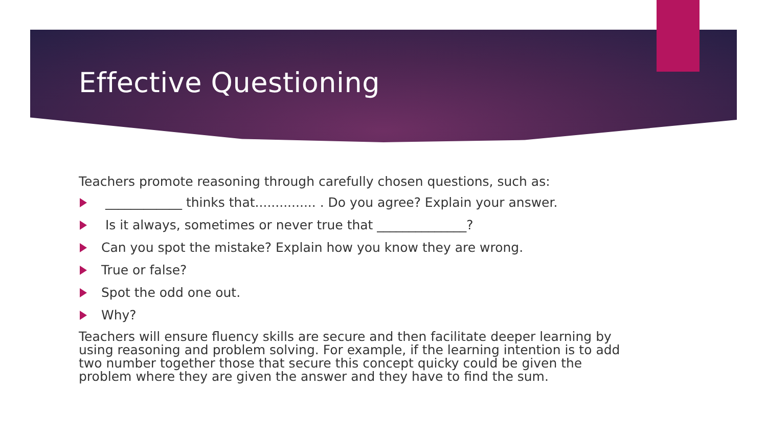Effective Questioning
Teachers promote reasoning through carefully chosen questions, such as:
____________ thinks that............... . Do you agree? Explain your answer.
Is it always, sometimes or never true that ______________?
Can you spot the mistake? Explain how you know they are wrong.
True or false?
Spot the odd one out.
Why?
Teachers will ensure fluency skills are secure and then facilitate deeper learning by using reasoning and problem solving. For example, if the learning intention is to add two number together those that secure this concept quicky could be given the problem where they are given the answer and they have to find the sum.